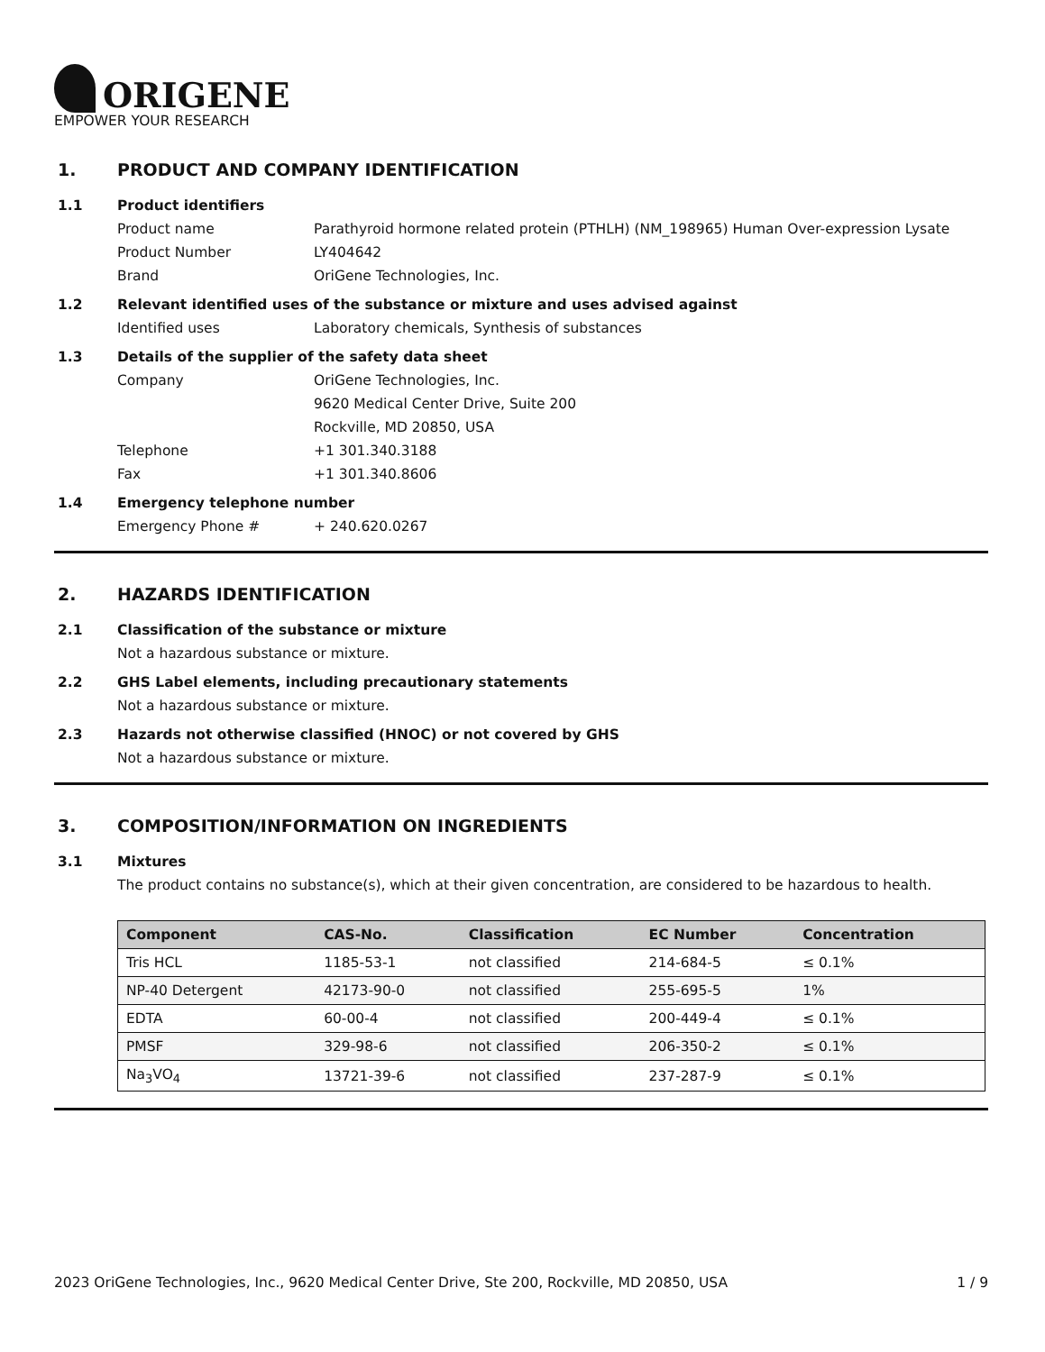ORIGENE
EMPOWER YOUR RESEARCH
1. PRODUCT AND COMPANY IDENTIFICATION
1.1 Product identifiers
Product name Parathyroid hormone related protein (PTHLH) (NM_198965) Human Over-expression Lysate
Product Number LY404642
Brand OriGene Technologies, Inc.
1.2 Relevant identified uses of the substance or mixture and uses advised against
Identified uses Laboratory chemicals, Synthesis of substances
1.3 Details of the supplier of the safety data sheet
Company OriGene Technologies, Inc.
9620 Medical Center Drive, Suite 200
Rockville, MD 20850, USA
Telephone +1 301.340.3188
Fax +1 301.340.8606
1.4 Emergency telephone number
Emergency Phone # + 240.620.0267
2. HAZARDS IDENTIFICATION
2.1 Classification of the substance or mixture
Not a hazardous substance or mixture.
2.2 GHS Label elements, including precautionary statements
Not a hazardous substance or mixture.
2.3 Hazards not otherwise classified (HNOC) or not covered by GHS
Not a hazardous substance or mixture.
3. COMPOSITION/INFORMATION ON INGREDIENTS
3.1 Mixtures
The product contains no substance(s), which at their given concentration, are considered to be hazardous to health.
| Component | CAS-No. | Classification | EC Number | Concentration |
| --- | --- | --- | --- | --- |
| Tris HCL | 1185-53-1 | not classified | 214-684-5 | ≤ 0.1% |
| NP-40 Detergent | 42173-90-0 | not classified | 255-695-5 | 1% |
| EDTA | 60-00-4 | not classified | 200-449-4 | ≤ 0.1% |
| PMSF | 329-98-6 | not classified | 206-350-2 | ≤ 0.1% |
| Na<sub>3</sub>VO<sub>4</sub> | 13721-39-6 | not classified | 237-287-9 | ≤ 0.1% |
2023 OriGene Technologies, Inc., 9620 Medical Center Drive, Ste 200, Rockville, MD 20850, USA 1 / 9